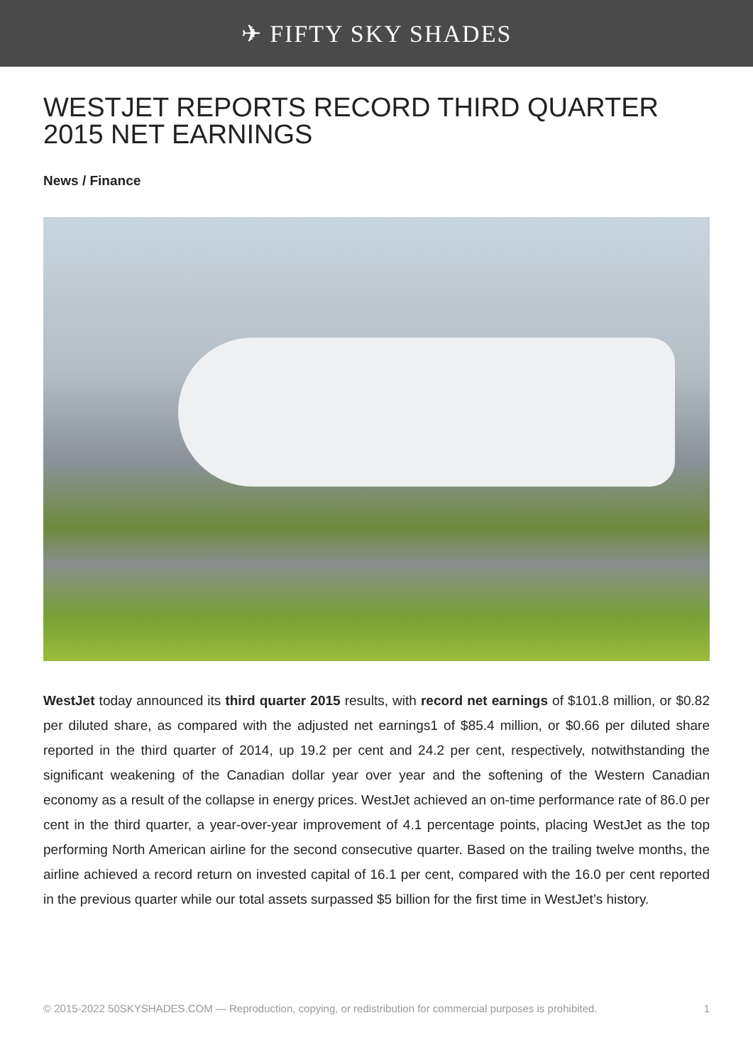✈ FIFTY SKY SHADES
WESTJET REPORTS RECORD THIRD QUARTER 2015 NET EARNINGS
News / Finance
WestJet today announced its third quarter 2015 results, with record net earnings of $101.8 million, or $0.82 per diluted share, as compared with the adjusted net earnings1 of $85.4 million, or $0.66 per diluted share reported in the third quarter of 2014, up 19.2 per cent and 24.2 per cent, respectively, notwithstanding the significant weakening of the Canadian dollar year over year and the softening of the Western Canadian economy as a result of the collapse in energy prices. WestJet achieved an on-time performance rate of 86.0 per cent in the third quarter, a year-over-year improvement of 4.1 percentage points, placing WestJet as the top performing North American airline for the second consecutive quarter. Based on the trailing twelve months, the airline achieved a record return on invested capital of 16.1 per cent, compared with the 16.0 per cent reported in the previous quarter while our total assets surpassed $5 billion for the first time in WestJet’s history.
© 2015-2022 50SKYSHADES.COM — Reproduction, copying, or redistribution for commercial purposes is prohibited. 1